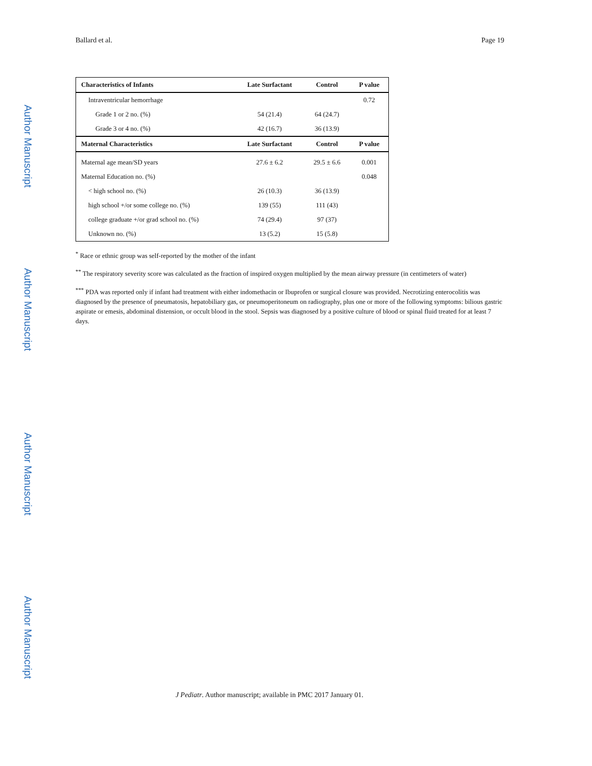Ballard et al. Page 19
Author Manuscript
Author Manuscript
Author Manuscript
Author Manuscript
| Characteristics of Infants | Late Surfactant | Control | P value |
| --- | --- | --- | --- |
| Intraventricular hemorrhage | | | 0.72 |
| Grade 1 or 2 no. (%) | 54 (21.4) | 64 (24.7) | |
| Grade 3 or 4 no. (%) | 42 (16.7) | 36 (13.9) | |
| Maternal Characteristics | Late Surfactant | Control | P value |
| Maternal age mean/SD years | 27.6 ± 6.2 | 29.5 ± 6.6 | 0.001 |
| Maternal Education no. (%) | | | 0.048 |
| < high school no. (%) | 26 (10.3) | 36 (13.9) | |
| high school +/or some college no. (%) | 139 (55) | 111 (43) | |
| college graduate +/or grad school no. (%) | 74 (29.4) | 97 (37) | |
| Unknown no. (%) | 13 (5.2) | 15 (5.8) | |
<sup>*</sup> Race or ethnic group was self-reported by the mother of the infant
<sup>**</sup> The respiratory severity score was calculated as the fraction of inspired oxygen multiplied by the mean airway pressure (in centimeters of water)
<sup>***</sup> PDA was reported only if infant had treatment with either indomethacin or Ibuprofen or surgical closure was provided. Necrotizing enterocolitis was diagnosed by the presence of pneumatosis, hepatobiliary gas, or pneumoperitoneum on radiography, plus one or more of the following symptoms: bilious gastric aspirate or emesis, abdominal distension, or occult blood in the stool. Sepsis was diagnosed by a positive culture of blood or spinal fluid treated for at least 7 days.
J Pediatr. Author manuscript; available in PMC 2017 January 01.